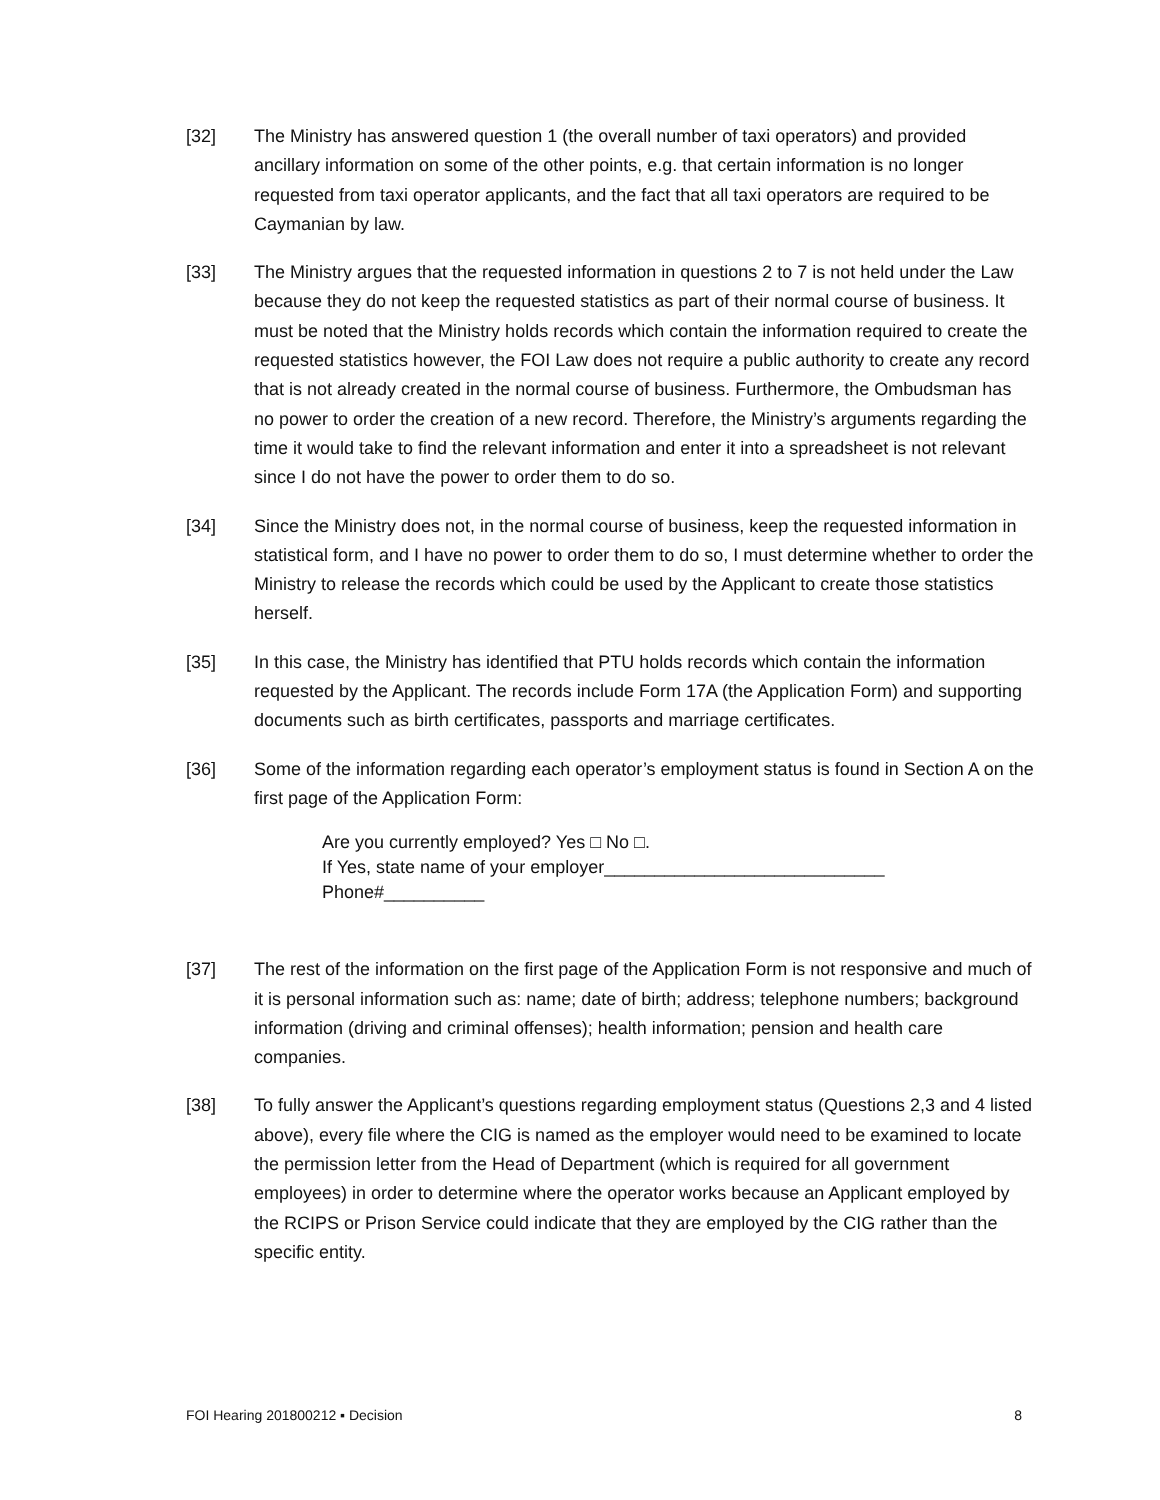[32] The Ministry has answered question 1 (the overall number of taxi operators) and provided ancillary information on some of the other points, e.g. that certain information is no longer requested from taxi operator applicants, and the fact that all taxi operators are required to be Caymanian by law.
[33] The Ministry argues that the requested information in questions 2 to 7 is not held under the Law because they do not keep the requested statistics as part of their normal course of business. It must be noted that the Ministry holds records which contain the information required to create the requested statistics however, the FOI Law does not require a public authority to create any record that is not already created in the normal course of business. Furthermore, the Ombudsman has no power to order the creation of a new record. Therefore, the Ministry’s arguments regarding the time it would take to find the relevant information and enter it into a spreadsheet is not relevant since I do not have the power to order them to do so.
[34] Since the Ministry does not, in the normal course of business, keep the requested information in statistical form, and I have no power to order them to do so, I must determine whether to order the Ministry to release the records which could be used by the Applicant to create those statistics herself.
[35] In this case, the Ministry has identified that PTU holds records which contain the information requested by the Applicant. The records include Form 17A (the Application Form) and supporting documents such as birth certificates, passports and marriage certificates.
[36] Some of the information regarding each operator’s employment status is found in Section A on the first page of the Application Form:
Are you currently employed? Yes □ No □.
If Yes, state name of your employer____________________________
Phone#__________
[37] The rest of the information on the first page of the Application Form is not responsive and much of it is personal information such as: name; date of birth; address; telephone numbers; background information (driving and criminal offenses); health information; pension and health care companies.
[38] To fully answer the Applicant’s questions regarding employment status (Questions 2,3 and 4 listed above), every file where the CIG is named as the employer would need to be examined to locate the permission letter from the Head of Department (which is required for all government employees) in order to determine where the operator works because an Applicant employed by the RCIPS or Prison Service could indicate that they are employed by the CIG rather than the specific entity.
FOI Hearing 201800212 ▪ Decision 8